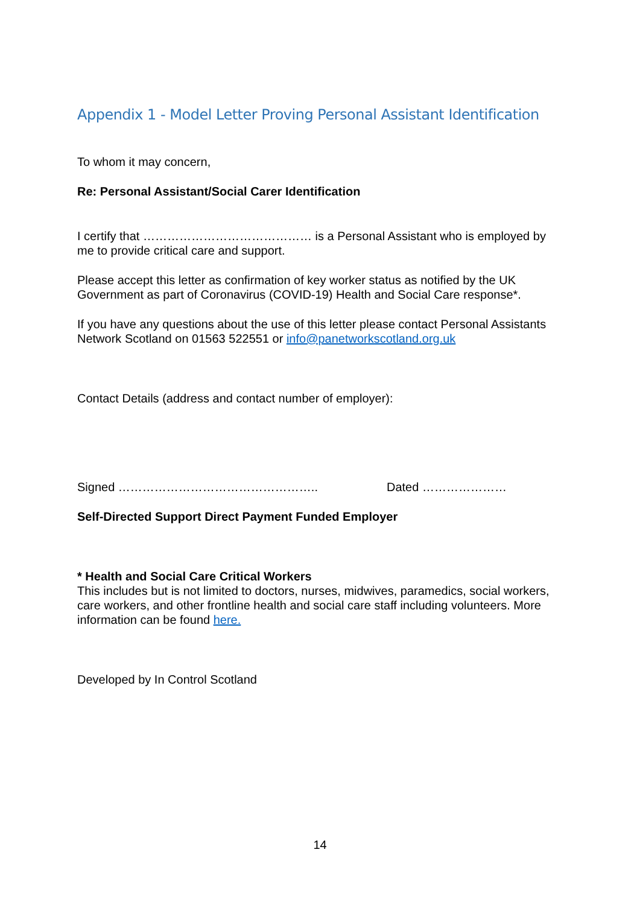Appendix 1 - Model Letter Proving Personal Assistant Identification
To whom it may concern,
Re: Personal Assistant/Social Carer Identification
I certify that …………………………………… is a Personal Assistant who is employed by me to provide critical care and support.
Please accept this letter as confirmation of key worker status as notified by the UK Government as part of Coronavirus (COVID-19) Health and Social Care response*.
If you have any questions about the use of this letter please contact Personal Assistants Network Scotland on 01563 522551 or info@panetworkscotland.org.uk
Contact Details (address and contact number of employer):
Signed ………………………………………….. Dated …………………
Self-Directed Support Direct Payment Funded Employer
* Health and Social Care Critical Workers
This includes but is not limited to doctors, nurses, midwives, paramedics, social workers, care workers, and other frontline health and social care staff including volunteers. More information can be found here.
Developed by In Control Scotland
14